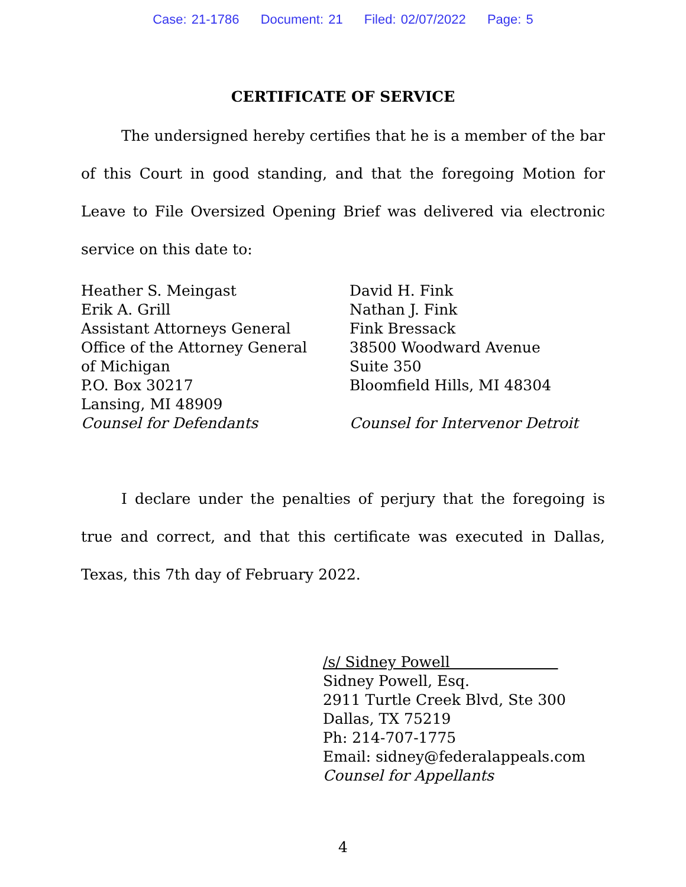Case: 21-1786 Document: 21 Filed: 02/07/2022 Page: 5
CERTIFICATE OF SERVICE
The undersigned hereby certifies that he is a member of the bar of this Court in good standing, and that the foregoing Motion for Leave to File Oversized Opening Brief was delivered via electronic service on this date to:
Heather S. Meingast
Erik A. Grill
Assistant Attorneys General
Office of the Attorney General
of Michigan
P.O. Box 30217
Lansing, MI 48909
Counsel for Defendants
David H. Fink
Nathan J. Fink
Fink Bressack
38500 Woodward Avenue
Suite 350
Bloomfield Hills, MI 48304
Counsel for Intervenor Detroit
I declare under the penalties of perjury that the foregoing is true and correct, and that this certificate was executed in Dallas, Texas, this 7th day of February 2022.
/s/ Sidney Powell
Sidney Powell, Esq.
2911 Turtle Creek Blvd, Ste 300
Dallas, TX 75219
Ph: 214-707-1775
Email: sidney@federalappeals.com
Counsel for Appellants
4